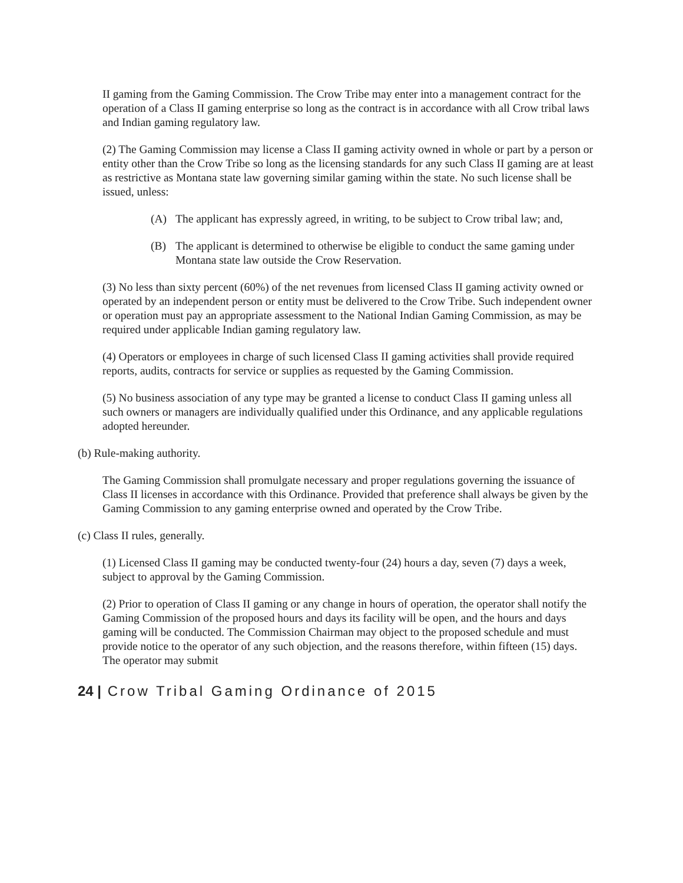II gaming from the Gaming Commission. The Crow Tribe may enter into a management contract for the operation of a Class II gaming enterprise so long as the contract is in accordance with all Crow tribal laws and Indian gaming regulatory law.
(2) The Gaming Commission may license a Class II gaming activity owned in whole or part by a person or entity other than the Crow Tribe so long as the licensing standards for any such Class II gaming are at least as restrictive as Montana state law governing similar gaming within the state. No such license shall be issued, unless:
(A) The applicant has expressly agreed, in writing, to be subject to Crow tribal law; and,
(B) The applicant is determined to otherwise be eligible to conduct the same gaming under Montana state law outside the Crow Reservation.
(3) No less than sixty percent (60%) of the net revenues from licensed Class II gaming activity owned or operated by an independent person or entity must be delivered to the Crow Tribe. Such independent owner or operation must pay an appropriate assessment to the National Indian Gaming Commission, as may be required under applicable Indian gaming regulatory law.
(4) Operators or employees in charge of such licensed Class II gaming activities shall provide required reports, audits, contracts for service or supplies as requested by the Gaming Commission.
(5) No business association of any type may be granted a license to conduct Class II gaming unless all such owners or managers are individually qualified under this Ordinance, and any applicable regulations adopted hereunder.
(b) Rule-making authority.
The Gaming Commission shall promulgate necessary and proper regulations governing the issuance of Class II licenses in accordance with this Ordinance. Provided that preference shall always be given by the Gaming Commission to any gaming enterprise owned and operated by the Crow Tribe.
(c) Class II rules, generally.
(1) Licensed Class II gaming may be conducted twenty-four (24) hours a day, seven (7) days a week, subject to approval by the Gaming Commission.
(2) Prior to operation of Class II gaming or any change in hours of operation, the operator shall notify the Gaming Commission of the proposed hours and days its facility will be open, and the hours and days gaming will be conducted. The Commission Chairman may object to the proposed schedule and must provide notice to the operator of any such objection, and the reasons therefore, within fifteen (15) days. The operator may submit
24 | Crow Tribal Gaming Ordinance of 2015